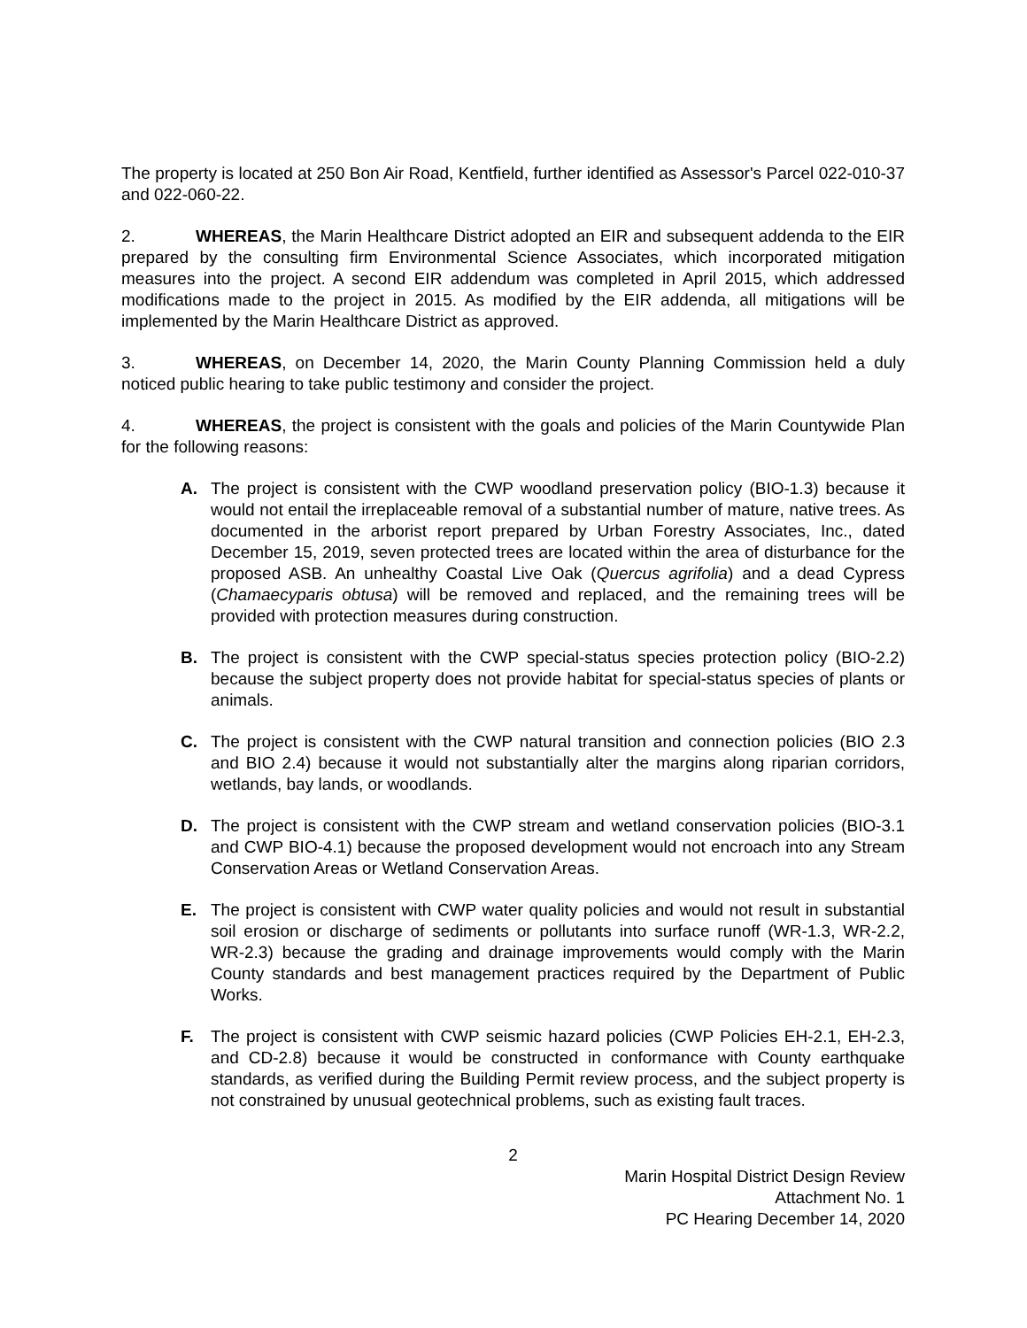The property is located at 250 Bon Air Road, Kentfield, further identified as Assessor's Parcel 022-010-37 and 022-060-22.
2. WHEREAS, the Marin Healthcare District adopted an EIR and subsequent addenda to the EIR prepared by the consulting firm Environmental Science Associates, which incorporated mitigation measures into the project. A second EIR addendum was completed in April 2015, which addressed modifications made to the project in 2015. As modified by the EIR addenda, all mitigations will be implemented by the Marin Healthcare District as approved.
3. WHEREAS, on December 14, 2020, the Marin County Planning Commission held a duly noticed public hearing to take public testimony and consider the project.
4. WHEREAS, the project is consistent with the goals and policies of the Marin Countywide Plan for the following reasons:
A. The project is consistent with the CWP woodland preservation policy (BIO-1.3) because it would not entail the irreplaceable removal of a substantial number of mature, native trees. As documented in the arborist report prepared by Urban Forestry Associates, Inc., dated December 15, 2019, seven protected trees are located within the area of disturbance for the proposed ASB. An unhealthy Coastal Live Oak (Quercus agrifolia) and a dead Cypress (Chamaecyparis obtusa) will be removed and replaced, and the remaining trees will be provided with protection measures during construction.
B. The project is consistent with the CWP special-status species protection policy (BIO-2.2) because the subject property does not provide habitat for special-status species of plants or animals.
C. The project is consistent with the CWP natural transition and connection policies (BIO 2.3 and BIO 2.4) because it would not substantially alter the margins along riparian corridors, wetlands, bay lands, or woodlands.
D. The project is consistent with the CWP stream and wetland conservation policies (BIO-3.1 and CWP BIO-4.1) because the proposed development would not encroach into any Stream Conservation Areas or Wetland Conservation Areas.
E. The project is consistent with CWP water quality policies and would not result in substantial soil erosion or discharge of sediments or pollutants into surface runoff (WR-1.3, WR-2.2, WR-2.3) because the grading and drainage improvements would comply with the Marin County standards and best management practices required by the Department of Public Works.
F. The project is consistent with CWP seismic hazard policies (CWP Policies EH-2.1, EH-2.3, and CD-2.8) because it would be constructed in conformance with County earthquake standards, as verified during the Building Permit review process, and the subject property is not constrained by unusual geotechnical problems, such as existing fault traces.
2
Marin Hospital District Design Review
Attachment No. 1
PC Hearing December 14, 2020